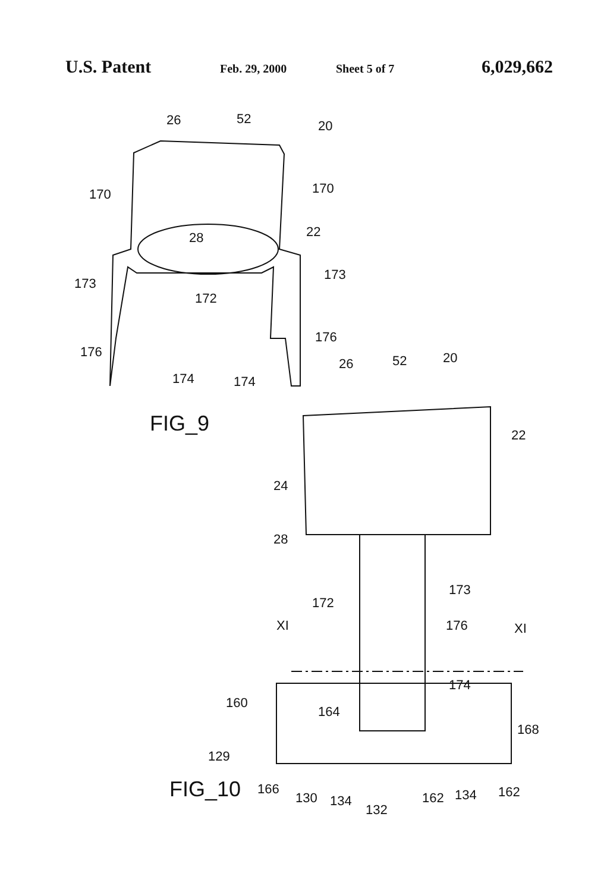U.S. Patent Feb. 29, 2000 Sheet 5 of 7 6,029,662
26
52
20
170
170
28
22
173
173
172
176
176
174
174
FIG_9
26
52
20
22
24
28
172
173
176
XI
XI
174
160
164
168
129
166
130
134
132
162
134
162
FIG_10